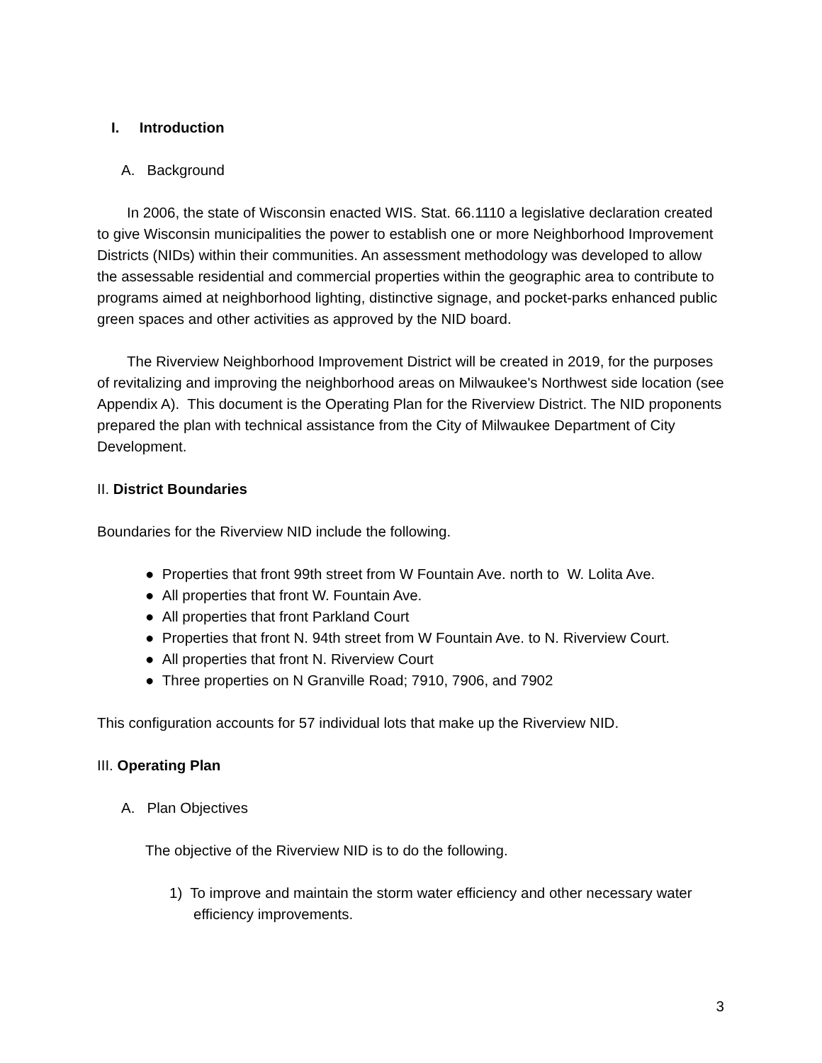I. Introduction
A. Background
In 2006, the state of Wisconsin enacted WIS. Stat. 66.1110 a legislative declaration created to give Wisconsin municipalities the power to establish one or more Neighborhood Improvement Districts (NIDs) within their communities. An assessment methodology was developed to allow the assessable residential and commercial properties within the geographic area to contribute to programs aimed at neighborhood lighting, distinctive signage, and pocket-parks enhanced public green spaces and other activities as approved by the NID board.
The Riverview Neighborhood Improvement District will be created in 2019, for the purposes of revitalizing and improving the neighborhood areas on Milwaukee's Northwest side location (see Appendix A). This document is the Operating Plan for the Riverview District. The NID proponents prepared the plan with technical assistance from the City of Milwaukee Department of City Development.
II. District Boundaries
Boundaries for the Riverview NID include the following.
● Properties that front 99th street from W Fountain Ave. north to W. Lolita Ave.
● All properties that front W. Fountain Ave.
● All properties that front Parkland Court
● Properties that front N. 94th street from W Fountain Ave. to N. Riverview Court.
● All properties that front N. Riverview Court
● Three properties on N Granville Road; 7910, 7906, and 7902
This configuration accounts for 57 individual lots that make up the Riverview NID.
III. Operating Plan
A. Plan Objectives
The objective of the Riverview NID is to do the following.
1) To improve and maintain the storm water efficiency and other necessary water efficiency improvements.
3